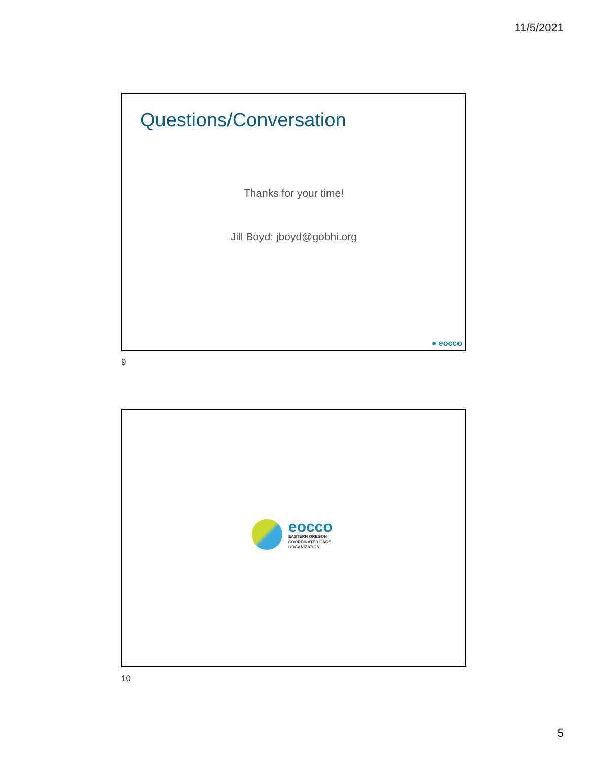11/5/2021
Questions/Conversation
Thanks for your time!
Jill Boyd: jboyd@gobhi.org
● eocco
9
eocco
EASTERN OREGON
COORDINATED CARE
ORGANIZATION
10
5